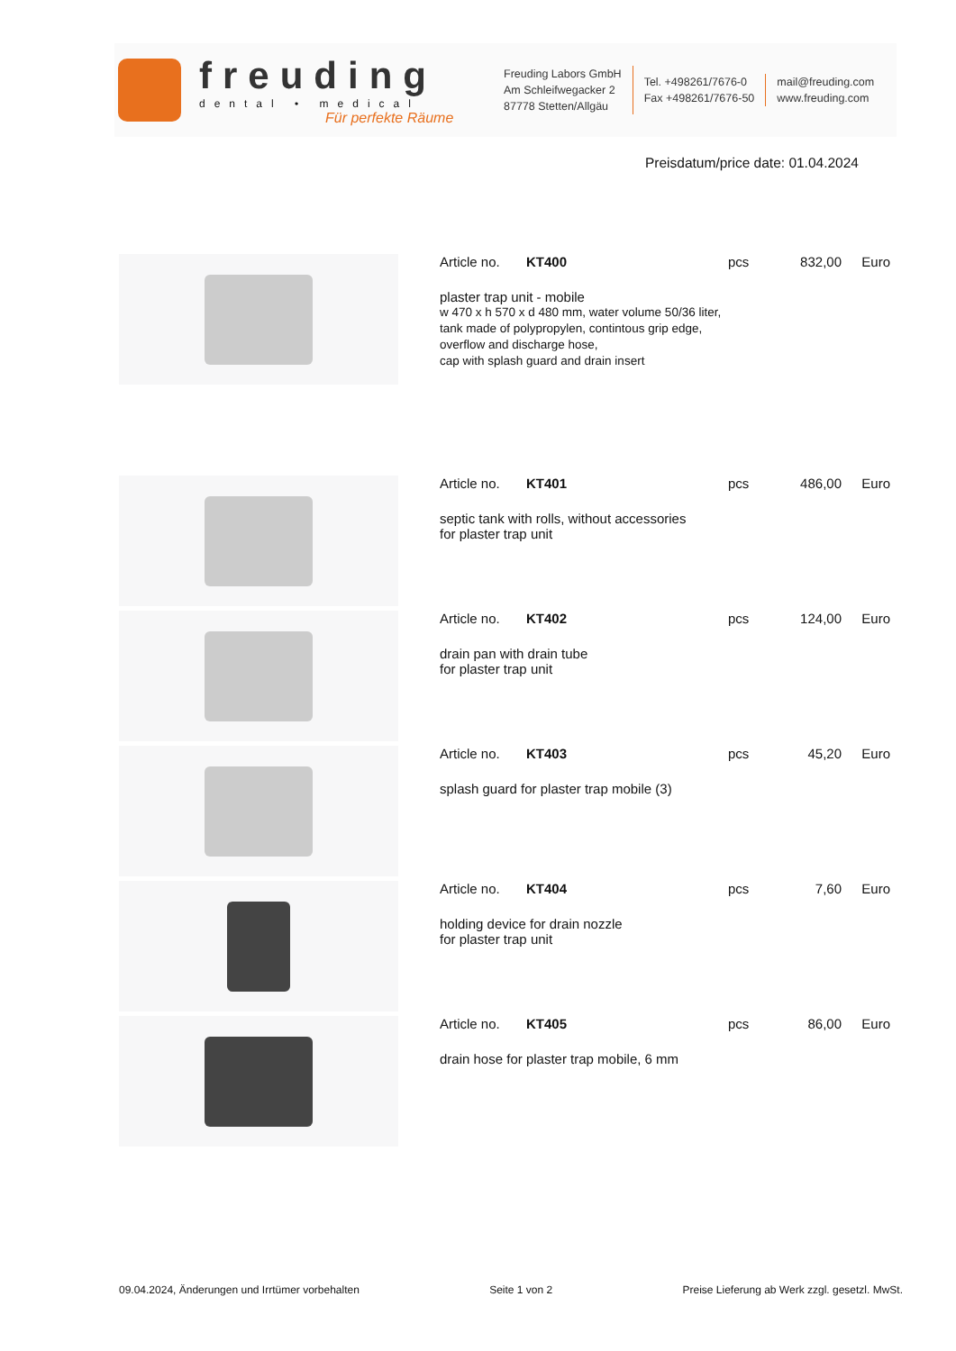freuding
dental • medical
Für perfekte Räume
Freuding Labors GmbH
Am Schleifwegacker 2
87778 Stetten/Allgäu
Tel. +498261/7676-0
Fax +498261/7676-50
mail@freuding.com
www.freuding.com
Preisdatum/price date: 01.04.2024
Article no. KT400 pcs 832,00 Euro
plaster trap unit - mobile
w 470 x h 570 x d 480 mm, water volume 50/36 liter,
tank made of polypropylen, contintous grip edge,
overflow and discharge hose,
cap with splash guard and drain insert
Article no. KT401 pcs 486,00 Euro
septic tank with rolls, without accessories
for plaster trap unit
Article no. KT402 pcs 124,00 Euro
drain pan with drain tube
for plaster trap unit
Article no. KT403 pcs 45,20 Euro
splash guard for plaster trap mobile (3)
Article no. KT404 pcs 7,60 Euro
holding device for drain nozzle
for plaster trap unit
Article no. KT405 pcs 86,00 Euro
drain hose for plaster trap mobile, 6 mm
09.04.2024, Änderungen und Irrtümer vorbehalten Seite 1 von 2 Preise Lieferung ab Werk zzgl. gesetzl. MwSt.